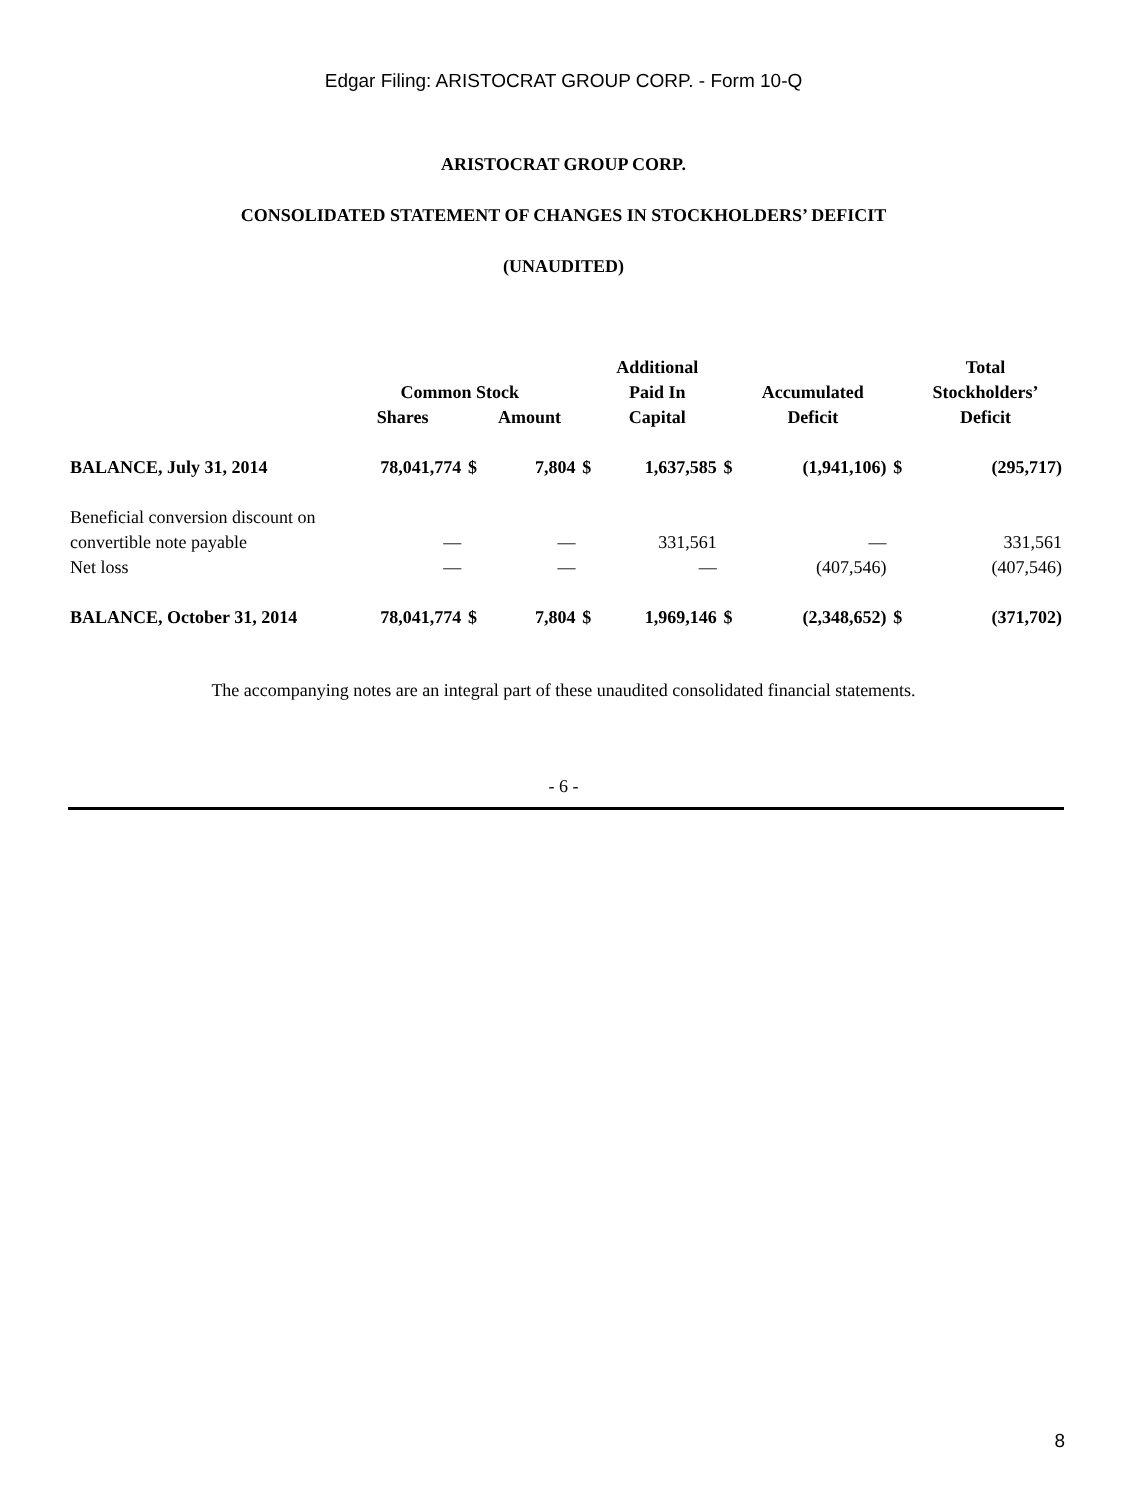Edgar Filing: ARISTOCRAT GROUP CORP. - Form 10-Q
ARISTOCRAT GROUP CORP.
CONSOLIDATED STATEMENT OF CHANGES IN STOCKHOLDERS’ DEFICIT
(UNAUDITED)
| | Common Stock | | | | Additional Paid In | | Accumulated | | Total Stockholders’ |
| --- | --- | --- | --- | --- | --- | --- | --- | --- | --- |
| | Shares | | Amount | | Capital | | Deficit | | Deficit |
| BALANCE, July 31, 2014 | 78,041,774 | $ | 7,804 | $ | 1,637,585 | $ | (1,941,106) | $ | (295,717) |
| Beneficial conversion discount on convertible note payable | — | | — | | 331,561 | | — | | 331,561 |
| Net loss | — | | — | | — | | (407,546) | | (407,546) |
| BALANCE, October 31, 2014 | 78,041,774 | $ | 7,804 | $ | 1,969,146 | $ | (2,348,652) | $ | (371,702) |
The accompanying notes are an integral part of these unaudited consolidated financial statements.
- 6 -
8